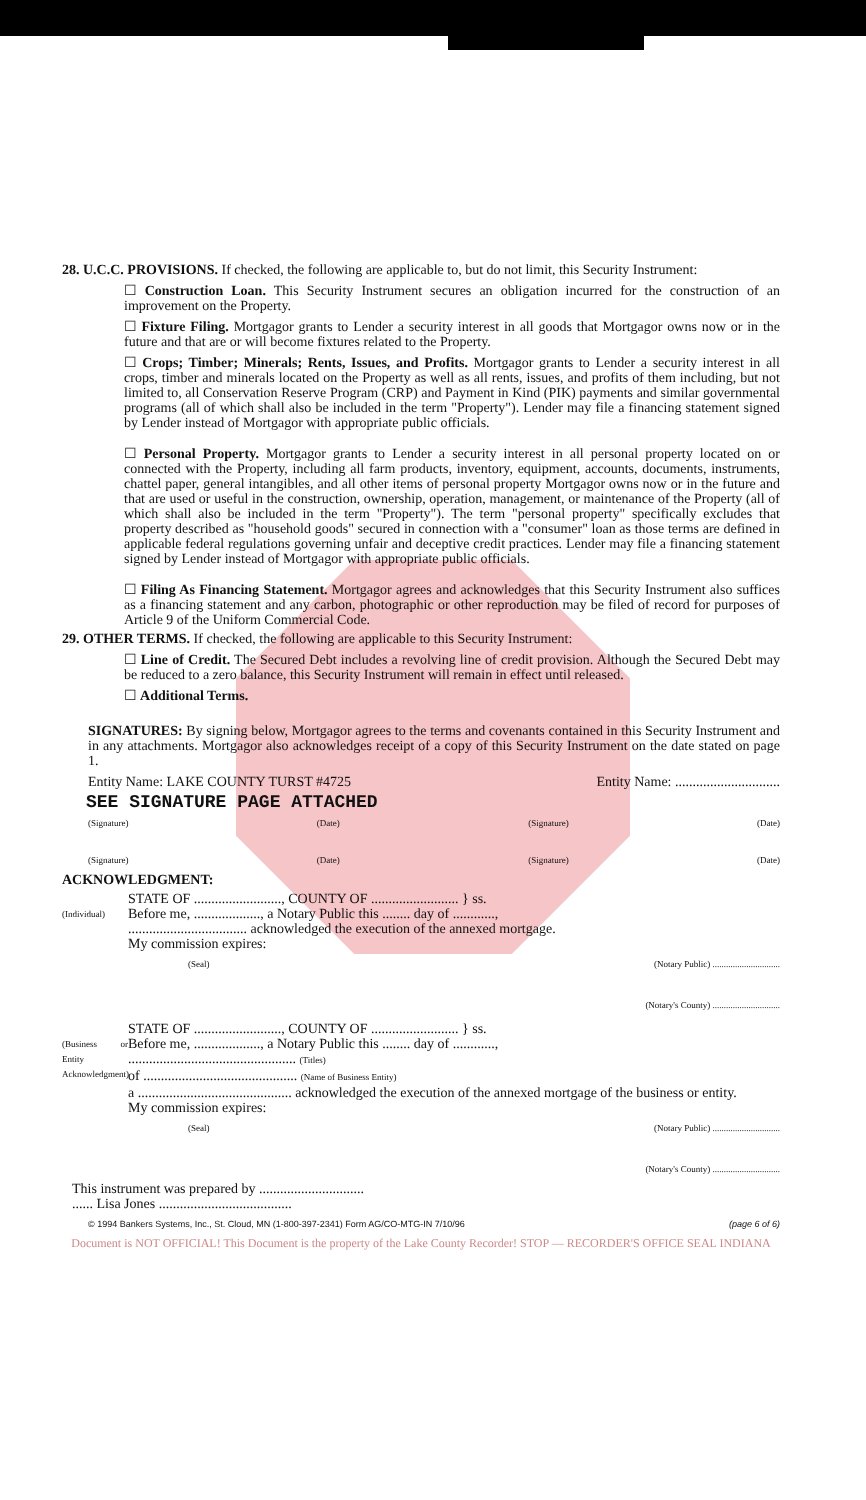28. U.C.C. PROVISIONS. If checked, the following are applicable to, but do not limit, this Security Instrument:
☐ Construction Loan. This Security Instrument secures an obligation incurred for the construction of an improvement on the Property.
☐ Fixture Filing. Mortgagor grants to Lender a security interest in all goods that Mortgagor owns now or in the future and that are or will become fixtures related to the Property.
☐ Crops; Timber; Minerals; Rents, Issues, and Profits. Mortgagor grants to Lender a security interest in all crops, timber and minerals located on the Property as well as all rents, issues, and profits of them including, but not limited to, all Conservation Reserve Program (CRP) and Payment in Kind (PIK) payments and similar governmental programs (all of which shall also be included in the term "Property"). Lender may file a financing statement signed by Lender instead of Mortgagor with appropriate public officials.
☐ Personal Property. Mortgagor grants to Lender a security interest in all personal property located on or connected with the Property, including all farm products, inventory, equipment, accounts, documents, instruments, chattel paper, general intangibles, and all other items of personal property Mortgagor owns now or in the future and that are used or useful in the construction, ownership, operation, management, or maintenance of the Property (all of which shall also be included in the term "Property"). The term "personal property" specifically excludes that property described as "household goods" secured in connection with a "consumer" loan as those terms are defined in applicable federal regulations governing unfair and deceptive credit practices. Lender may file a financing statement signed by Lender instead of Mortgagor with appropriate public officials.
☐ Filing As Financing Statement. Mortgagor agrees and acknowledges that this Security Instrument also suffices as a financing statement and any carbon, photographic or other reproduction may be filed of record for purposes of Article 9 of the Uniform Commercial Code.
29. OTHER TERMS. If checked, the following are applicable to this Security Instrument:
☐ Line of Credit. The Secured Debt includes a revolving line of credit provision. Although the Secured Debt may be reduced to a zero balance, this Security Instrument will remain in effect until released.
☐ Additional Terms.
SIGNATURES: By signing below, Mortgagor agrees to the terms and covenants contained in this Security Instrument and in any attachments. Mortgagor also acknowledges receipt of a copy of this Security Instrument on the date stated on page 1.
Entity Name: LAKE COUNTY TURST #4725 Entity Name: ..............................
SEE SIGNATURE PAGE ATTACHED
(Signature) (Date) (Signature) (Date)
(Signature) (Date) (Signature) (Date)
ACKNOWLEDGMENT:
(Individual)
STATE OF ........................., COUNTY OF ......................... } ss.
Before me, ..................., a Notary Public this ........ day of ............,
.................................. acknowledged the execution of the annexed mortgage.
My commission expires:
(Seal) (Notary Public) ..............................
(Notary's County) ..............................
(Business or Entity Acknowledgment)
STATE OF ........................., COUNTY OF ......................... } ss.
Before me, ..................., a Notary Public this ........ day of ............,
................................................ (Titles)
of ............................................ (Name of Business Entity)
a ............................................ acknowledged the execution of the annexed mortgage of the business or entity.
My commission expires:
(Seal) (Notary Public) ..............................
(Notary's County) ..............................
This instrument was prepared by ..............................
...... Lisa Jones ......................................
© 1994 Bankers Systems, Inc., St. Cloud, MN (1-800-397-2341) Form AG/CO-MTG-IN 7/10/96 (page 6 of 6)
Document is NOT OFFICIAL! This Document is the property of the Lake County Recorder! STOP — RECORDER'S OFFICE SEAL INDIANA